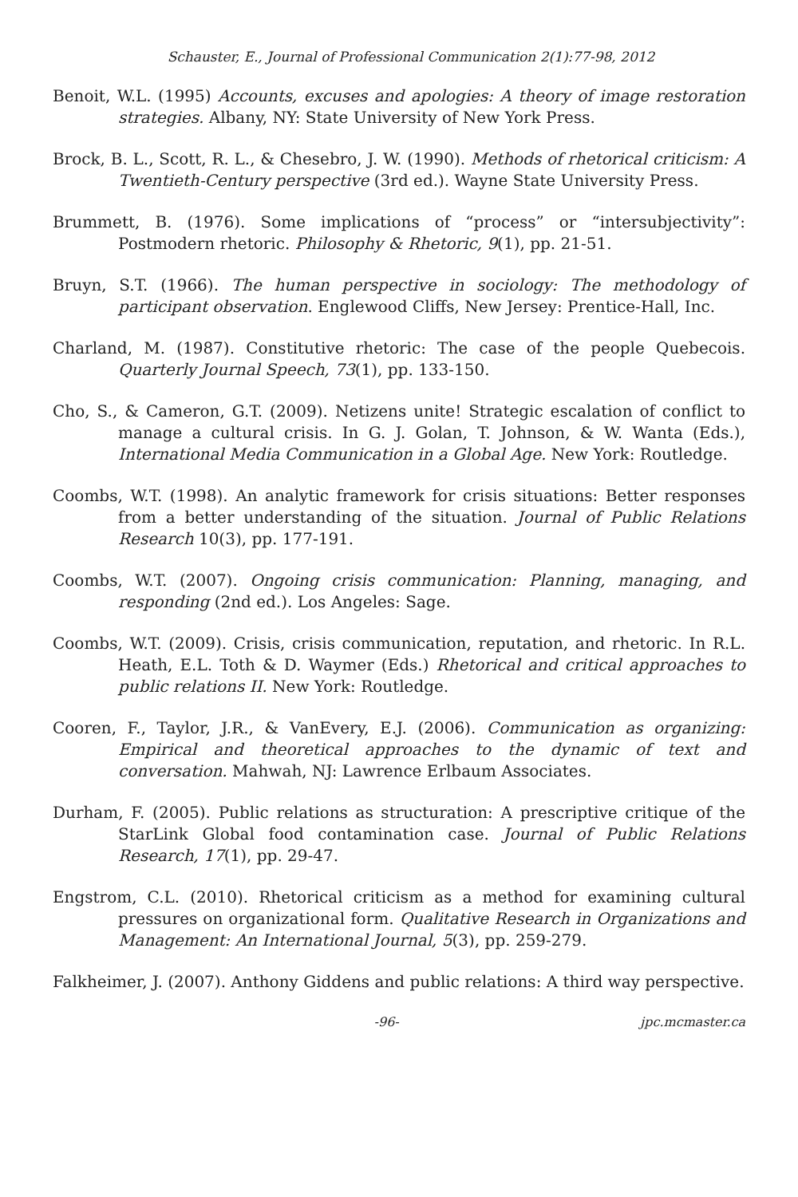Schauster, E., Journal of Professional Communication 2(1):77-98, 2012
Benoit, W.L. (1995) Accounts, excuses and apologies: A theory of image restoration strategies. Albany, NY: State University of New York Press.
Brock, B. L., Scott, R. L., & Chesebro, J. W. (1990). Methods of rhetorical criticism: A Twentieth-Century perspective (3rd ed.). Wayne State University Press.
Brummett, B. (1976). Some implications of “process” or “intersubjectivity”: Postmodern rhetoric. Philosophy & Rhetoric, 9(1), pp. 21-51.
Bruyn, S.T. (1966). The human perspective in sociology: The methodology of participant observation. Englewood Cliffs, New Jersey: Prentice-Hall, Inc.
Charland, M. (1987). Constitutive rhetoric: The case of the people Quebecois. Quarterly Journal Speech, 73(1), pp. 133-150.
Cho, S., & Cameron, G.T. (2009). Netizens unite! Strategic escalation of conflict to manage a cultural crisis. In G. J. Golan, T. Johnson, & W. Wanta (Eds.), International Media Communication in a Global Age. New York: Routledge.
Coombs, W.T. (1998). An analytic framework for crisis situations: Better responses from a better understanding of the situation. Journal of Public Relations Research 10(3), pp. 177-191.
Coombs, W.T. (2007). Ongoing crisis communication: Planning, managing, and responding (2nd ed.). Los Angeles: Sage.
Coombs, W.T. (2009). Crisis, crisis communication, reputation, and rhetoric. In R.L. Heath, E.L. Toth & D. Waymer (Eds.) Rhetorical and critical approaches to public relations II. New York: Routledge.
Cooren, F., Taylor, J.R., & VanEvery, E.J. (2006). Communication as organizing: Empirical and theoretical approaches to the dynamic of text and conversation. Mahwah, NJ: Lawrence Erlbaum Associates.
Durham, F. (2005). Public relations as structuration: A prescriptive critique of the StarLink Global food contamination case. Journal of Public Relations Research, 17(1), pp. 29-47.
Engstrom, C.L. (2010). Rhetorical criticism as a method for examining cultural pressures on organizational form. Qualitative Research in Organizations and Management: An International Journal, 5(3), pp. 259-279.
Falkheimer, J. (2007). Anthony Giddens and public relations: A third way perspective.
-96- jpc.mcmaster.ca